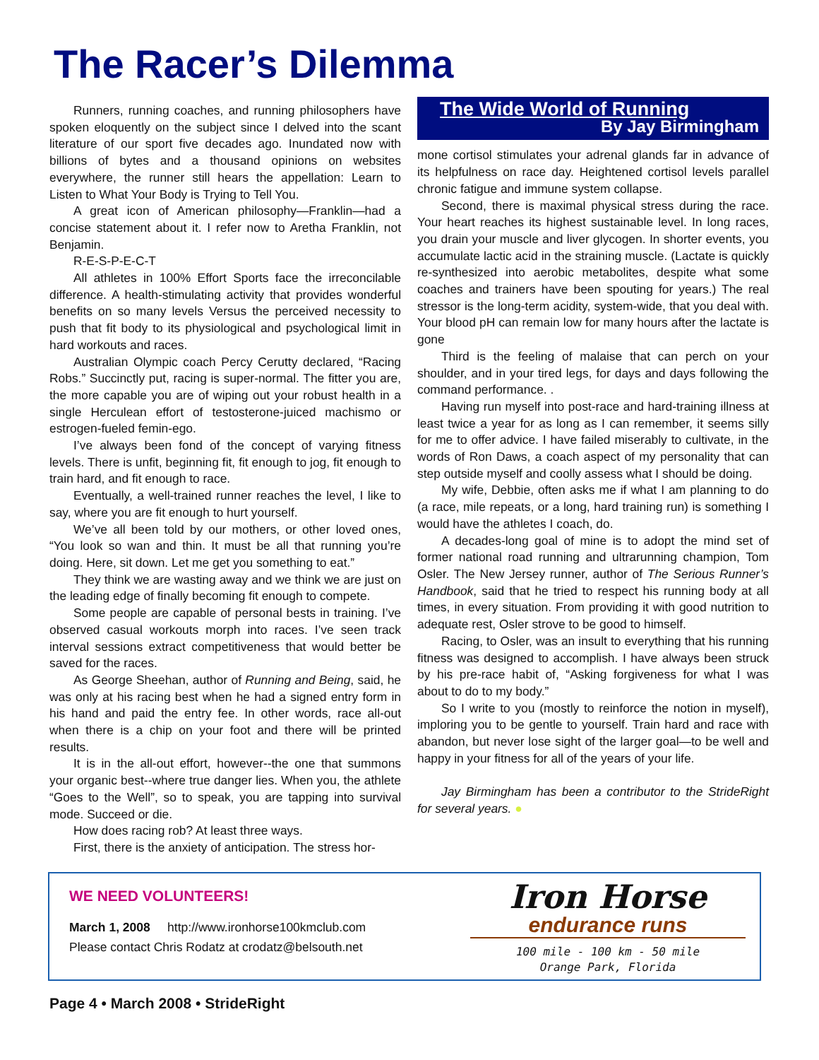The Racer’s Dilemma
Runners, running coaches, and running philosophers have spoken eloquently on the subject since I delved into the scant literature of our sport five decades ago. Inundated now with billions of bytes and a thousand opinions on websites everywhere, the runner still hears the appellation: Learn to Listen to What Your Body is Trying to Tell You.
A great icon of American philosophy—Franklin—had a concise statement about it. I refer now to Aretha Franklin, not Benjamin.
R-E-S-P-E-C-T
All athletes in 100% Effort Sports face the irreconcilable difference. A health-stimulating activity that provides wonderful benefits on so many levels Versus the perceived necessity to push that fit body to its physiological and psychological limit in hard workouts and races.
Australian Olympic coach Percy Cerutty declared, “Racing Robs.” Succinctly put, racing is super-normal. The fitter you are, the more capable you are of wiping out your robust health in a single Herculean effort of testosterone-juiced machismo or estrogen-fueled femin-ego.
I’ve always been fond of the concept of varying fitness levels. There is unfit, beginning fit, fit enough to jog, fit enough to train hard, and fit enough to race.
Eventually, a well-trained runner reaches the level, I like to say, where you are fit enough to hurt yourself.
We’ve all been told by our mothers, or other loved ones, “You look so wan and thin. It must be all that running you’re doing. Here, sit down. Let me get you something to eat.”
They think we are wasting away and we think we are just on the leading edge of finally becoming fit enough to compete.
Some people are capable of personal bests in training. I’ve observed casual workouts morph into races. I’ve seen track interval sessions extract competitiveness that would better be saved for the races.
As George Sheehan, author of Running and Being, said, he was only at his racing best when he had a signed entry form in his hand and paid the entry fee. In other words, race all-out when there is a chip on your foot and there will be printed results.
It is in the all-out effort, however--the one that summons your organic best--where true danger lies. When you, the athlete “Goes to the Well”, so to speak, you are tapping into survival mode. Succeed or die.
How does racing rob? At least three ways.
First, there is the anxiety of anticipation. The stress hor-
The Wide World of Running
By Jay Birmingham
mone cortisol stimulates your adrenal glands far in advance of its helpfulness on race day. Heightened cortisol levels parallel chronic fatigue and immune system collapse.
Second, there is maximal physical stress during the race. Your heart reaches its highest sustainable level. In long races, you drain your muscle and liver glycogen. In shorter events, you accumulate lactic acid in the straining muscle. (Lactate is quickly re-synthesized into aerobic metabolites, despite what some coaches and trainers have been spouting for years.) The real stressor is the long-term acidity, system-wide, that you deal with. Your blood pH can remain low for many hours after the lactate is gone
Third is the feeling of malaise that can perch on your shoulder, and in your tired legs, for days and days following the command performance. .
Having run myself into post-race and hard-training illness at least twice a year for as long as I can remember, it seems silly for me to offer advice. I have failed miserably to cultivate, in the words of Ron Daws, a coach aspect of my personality that can step outside myself and coolly assess what I should be doing.
My wife, Debbie, often asks me if what I am planning to do (a race, mile repeats, or a long, hard training run) is something I would have the athletes I coach, do.
A decades-long goal of mine is to adopt the mind set of former national road running and ultrarunning champion, Tom Osler. The New Jersey runner, author of The Serious Runner’s Handbook, said that he tried to respect his running body at all times, in every situation. From providing it with good nutrition to adequate rest, Osler strove to be good to himself.
Racing, to Osler, was an insult to everything that his running fitness was designed to accomplish. I have always been struck by his pre-race habit of, “Asking forgiveness for what I was about to do to my body.”
So I write to you (mostly to reinforce the notion in myself), imploring you to be gentle to yourself. Train hard and race with abandon, but never lose sight of the larger goal—to be well and happy in your fitness for all of the years of your life.
Jay Birmingham has been a contributor to the StrideRight for several years. ●
WE NEED VOLUNTEERS!
March 1, 2008 http://www.ironhorse100kmclub.com
Please contact Chris Rodatz at crodatz@belsouth.net
Iron Horse
endurance runs
100 mile - 100 km - 50 mile
Orange Park, Florida
Page 4 • March 2008 • StrideRight